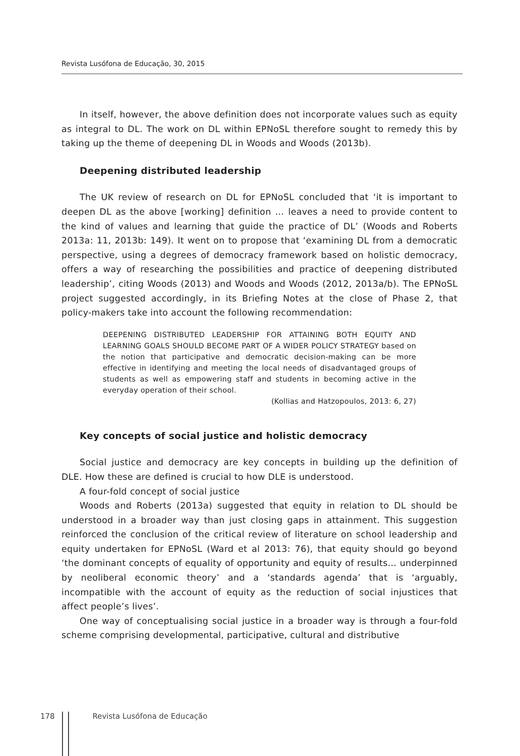Revista Lusófona de Educação, 30, 2015
In itself, however, the above definition does not incorporate values such as equity as integral to DL. The work on DL within EPNoSL therefore sought to remedy this by taking up the theme of deepening DL in Woods and Woods (2013b).
Deepening distributed leadership
The UK review of research on DL for EPNoSL concluded that ‘it is important to deepen DL as the above [working] definition … leaves a need to provide content to the kind of values and learning that guide the practice of DL’ (Woods and Roberts 2013a: 11, 2013b: 149). It went on to propose that ‘examining DL from a democratic perspective, using a degrees of democracy framework based on holistic democracy, offers a way of researching the possibilities and practice of deepening distributed leadership’, citing Woods (2013) and Woods and Woods (2012, 2013a/b). The EPNoSL project suggested accordingly, in its Briefing Notes at the close of Phase 2, that policy-makers take into account the following recommendation:
DEEPENING DISTRIBUTED LEADERSHIP FOR ATTAINING BOTH EQUITY AND LEARNING GOALS SHOULD BECOME PART OF A WIDER POLICY STRATEGY based on the notion that participative and democratic decision-making can be more effective in identifying and meeting the local needs of disadvantaged groups of students as well as empowering staff and students in becoming active in the everyday operation of their school.
(Kollias and Hatzopoulos, 2013: 6, 27)
Key concepts of social justice and holistic democracy
Social justice and democracy are key concepts in building up the definition of DLE. How these are defined is crucial to how DLE is understood.
A four-fold concept of social justice
Woods and Roberts (2013a) suggested that equity in relation to DL should be understood in a broader way than just closing gaps in attainment. This suggestion reinforced the conclusion of the critical review of literature on school leadership and equity undertaken for EPNoSL (Ward et al 2013: 76), that equity should go beyond ‘the dominant concepts of equality of opportunity and equity of results… underpinned by neoliberal economic theory’ and a ‘standards agenda’ that is ‘arguably, incompatible with the account of equity as the reduction of social injustices that affect people’s lives’.
One way of conceptualising social justice in a broader way is through a four-fold scheme comprising developmental, participative, cultural and distributive
178 Revista Lusófona de Educação